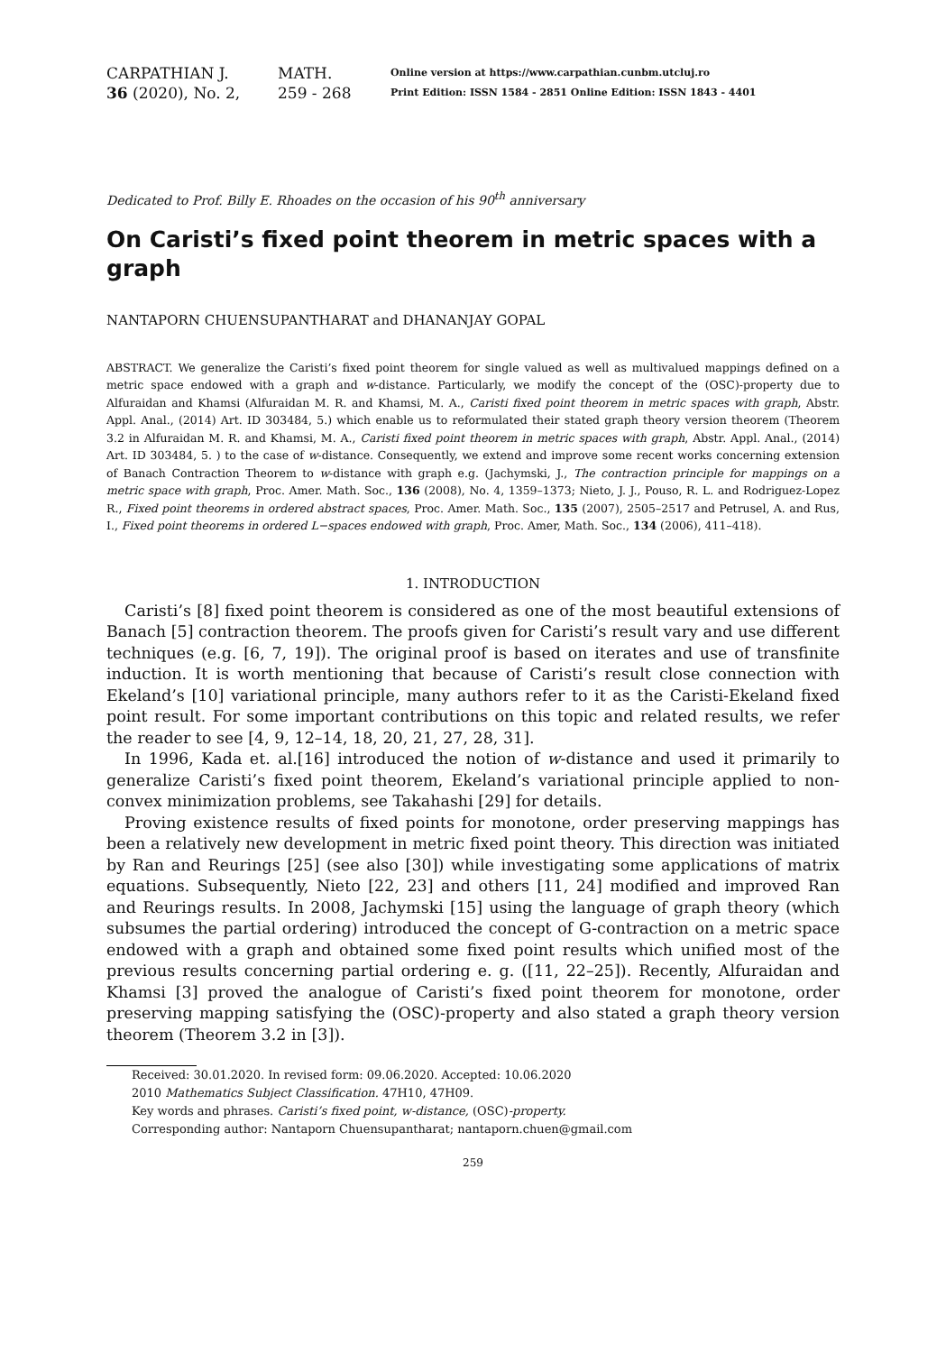CARPATHIAN J.
36 (2020), No. 2,
MATH.
259 - 268
Online version at https://www.carpathian.cunbm.utcluj.ro
Print Edition: ISSN 1584 - 2851 Online Edition: ISSN 1843 - 4401
Dedicated to Prof. Billy E. Rhoades on the occasion of his 90<sup>th</sup> anniversary
On Caristi’s fixed point theorem in metric spaces with a graph
NANTAPORN CHUENSUPANTHARAT and DHANANJAY GOPAL
ABSTRACT. We generalize the Caristi’s fixed point theorem for single valued as well as multivalued mappings defined on a metric space endowed with a graph and w-distance. Particularly, we modify the concept of the (OSC)-property due to Alfuraidan and Khamsi (Alfuraidan M. R. and Khamsi, M. A., Caristi fixed point theorem in metric spaces with graph, Abstr. Appl. Anal., (2014) Art. ID 303484, 5.) which enable us to reformulated their stated graph theory version theorem (Theorem 3.2 in Alfuraidan M. R. and Khamsi, M. A., Caristi fixed point theorem in metric spaces with graph, Abstr. Appl. Anal., (2014) Art. ID 303484, 5. ) to the case of w-distance. Consequently, we extend and improve some recent works concerning extension of Banach Contraction Theorem to w-distance with graph e.g. (Jachymski, J., The contraction principle for mappings on a metric space with graph, Proc. Amer. Math. Soc., 136 (2008), No. 4, 1359–1373; Nieto, J. J., Pouso, R. L. and Rodriguez-Lopez R., Fixed point theorems in ordered abstract spaces, Proc. Amer. Math. Soc., 135 (2007), 2505–2517 and Petrusel, A. and Rus, I., Fixed point theorems in ordered L−spaces endowed with graph, Proc. Amer, Math. Soc., 134 (2006), 411–418).
1. INTRODUCTION
Caristi’s [8] fixed point theorem is considered as one of the most beautiful extensions of Banach [5] contraction theorem. The proofs given for Caristi’s result vary and use different techniques (e.g. [6, 7, 19]). The original proof is based on iterates and use of transfinite induction. It is worth mentioning that because of Caristi’s result close connection with Ekeland’s [10] variational principle, many authors refer to it as the Caristi-Ekeland fixed point result. For some important contributions on this topic and related results, we refer the reader to see [4, 9, 12–14, 18, 20, 21, 27, 28, 31].
In 1996, Kada et. al.[16] introduced the notion of w-distance and used it primarily to generalize Caristi’s fixed point theorem, Ekeland’s variational principle applied to non-convex minimization problems, see Takahashi [29] for details.
Proving existence results of fixed points for monotone, order preserving mappings has been a relatively new development in metric fixed point theory. This direction was initiated by Ran and Reurings [25] (see also [30]) while investigating some applications of matrix equations. Subsequently, Nieto [22, 23] and others [11, 24] modified and improved Ran and Reurings results. In 2008, Jachymski [15] using the language of graph theory (which subsumes the partial ordering) introduced the concept of G-contraction on a metric space endowed with a graph and obtained some fixed point results which unified most of the previous results concerning partial ordering e. g. ([11, 22–25]). Recently, Alfuraidan and Khamsi [3] proved the analogue of Caristi’s fixed point theorem for monotone, order preserving mapping satisfying the (OSC)-property and also stated a graph theory version theorem (Theorem 3.2 in [3]).
Received: 30.01.2020. In revised form: 09.06.2020. Accepted: 10.06.2020
2010 Mathematics Subject Classification. 47H10, 47H09.
Key words and phrases. Caristi’s fixed point, w-distance, (OSC)-property.
Corresponding author: Nantaporn Chuensupantharat; nantaporn.chuen@gmail.com
259